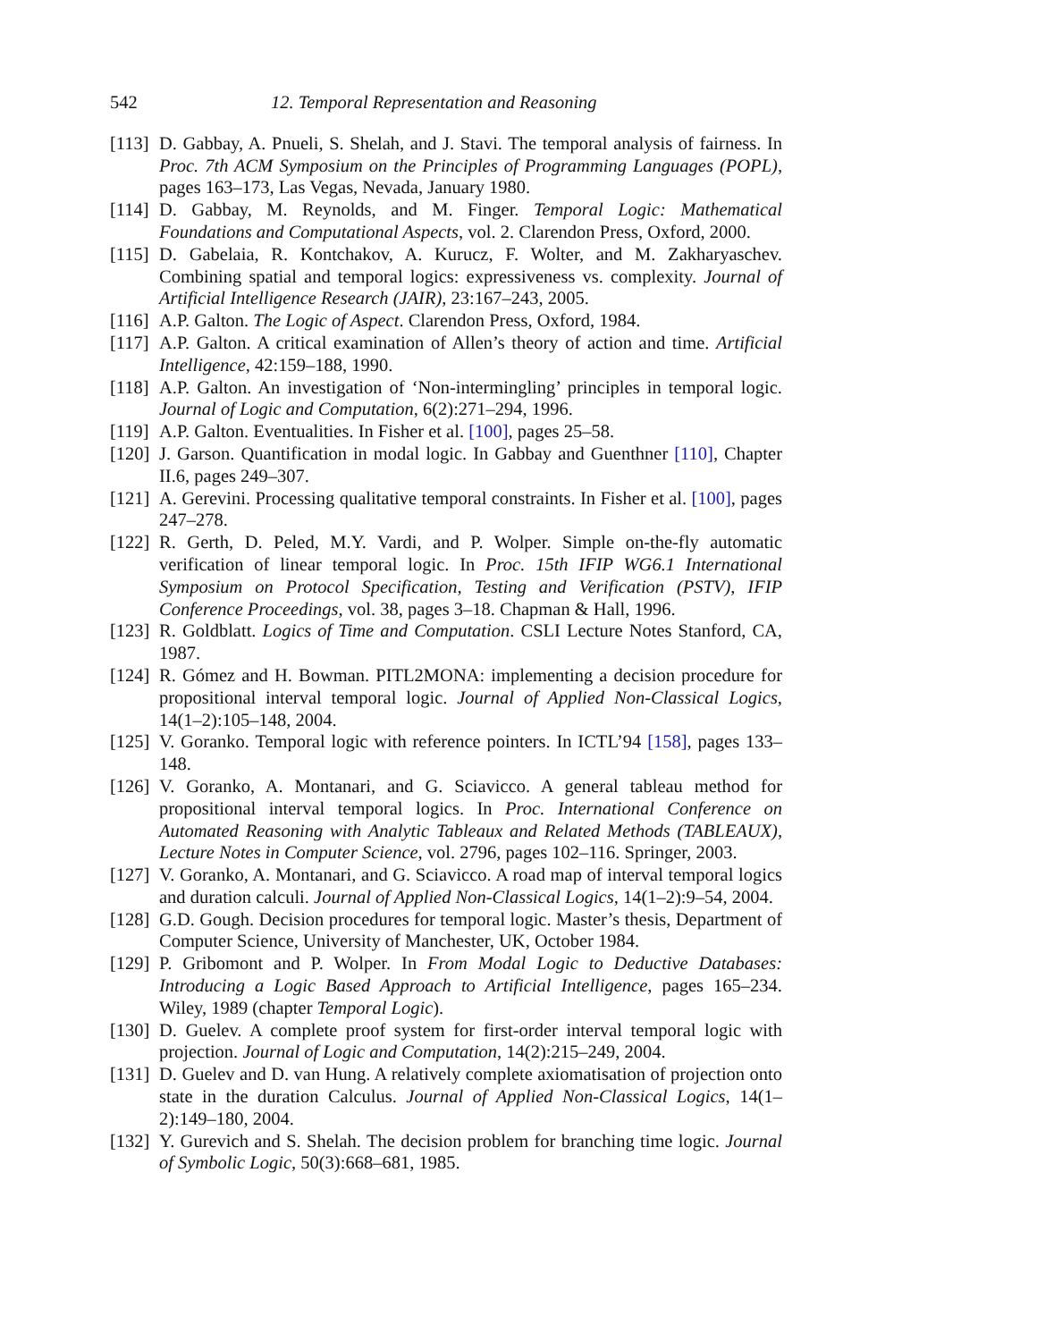542 12. Temporal Representation and Reasoning
[113] D. Gabbay, A. Pnueli, S. Shelah, and J. Stavi. The temporal analysis of fairness. In Proc. 7th ACM Symposium on the Principles of Programming Languages (POPL), pages 163–173, Las Vegas, Nevada, January 1980.
[114] D. Gabbay, M. Reynolds, and M. Finger. Temporal Logic: Mathematical Foundations and Computational Aspects, vol. 2. Clarendon Press, Oxford, 2000.
[115] D. Gabelaia, R. Kontchakov, A. Kurucz, F. Wolter, and M. Zakharyaschev. Combining spatial and temporal logics: expressiveness vs. complexity. Journal of Artificial Intelligence Research (JAIR), 23:167–243, 2005.
[116] A.P. Galton. The Logic of Aspect. Clarendon Press, Oxford, 1984.
[117] A.P. Galton. A critical examination of Allen’s theory of action and time. Artificial Intelligence, 42:159–188, 1990.
[118] A.P. Galton. An investigation of ‘Non-intermingling’ principles in temporal logic. Journal of Logic and Computation, 6(2):271–294, 1996.
[119] A.P. Galton. Eventualities. In Fisher et al. [100], pages 25–58.
[120] J. Garson. Quantification in modal logic. In Gabbay and Guenthner [110], Chapter II.6, pages 249–307.
[121] A. Gerevini. Processing qualitative temporal constraints. In Fisher et al. [100], pages 247–278.
[122] R. Gerth, D. Peled, M.Y. Vardi, and P. Wolper. Simple on-the-fly automatic verification of linear temporal logic. In Proc. 15th IFIP WG6.1 International Symposium on Protocol Specification, Testing and Verification (PSTV), IFIP Conference Proceedings, vol. 38, pages 3–18. Chapman & Hall, 1996.
[123] R. Goldblatt. Logics of Time and Computation. CSLI Lecture Notes Stanford, CA, 1987.
[124] R. Gómez and H. Bowman. PITL2MONA: implementing a decision procedure for propositional interval temporal logic. Journal of Applied Non-Classical Logics, 14(1–2):105–148, 2004.
[125] V. Goranko. Temporal logic with reference pointers. In ICTL’94 [158], pages 133–148.
[126] V. Goranko, A. Montanari, and G. Sciavicco. A general tableau method for propositional interval temporal logics. In Proc. International Conference on Automated Reasoning with Analytic Tableaux and Related Methods (TABLEAUX), Lecture Notes in Computer Science, vol. 2796, pages 102–116. Springer, 2003.
[127] V. Goranko, A. Montanari, and G. Sciavicco. A road map of interval temporal logics and duration calculi. Journal of Applied Non-Classical Logics, 14(1–2):9–54, 2004.
[128] G.D. Gough. Decision procedures for temporal logic. Master’s thesis, Department of Computer Science, University of Manchester, UK, October 1984.
[129] P. Gribomont and P. Wolper. In From Modal Logic to Deductive Databases: Introducing a Logic Based Approach to Artificial Intelligence, pages 165–234. Wiley, 1989 (chapter Temporal Logic).
[130] D. Guelev. A complete proof system for first-order interval temporal logic with projection. Journal of Logic and Computation, 14(2):215–249, 2004.
[131] D. Guelev and D. van Hung. A relatively complete axiomatisation of projection onto state in the duration Calculus. Journal of Applied Non-Classical Logics, 14(1–2):149–180, 2004.
[132] Y. Gurevich and S. Shelah. The decision problem for branching time logic. Journal of Symbolic Logic, 50(3):668–681, 1985.